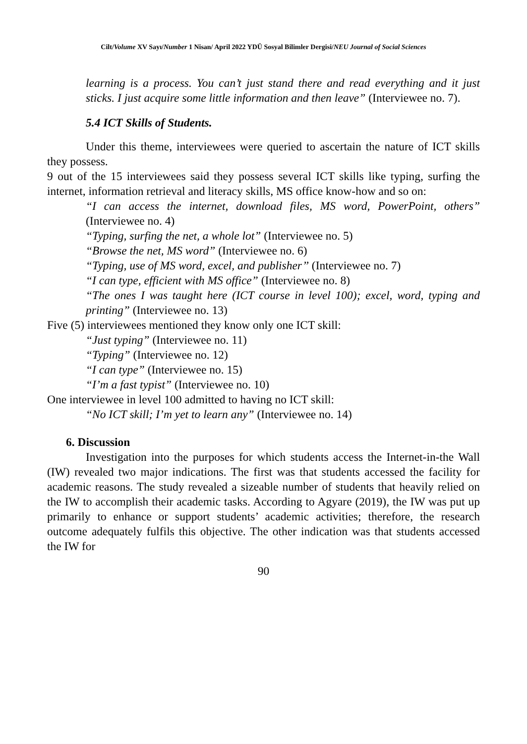Cilt/Volume XV Sayı/Number 1 Nisan/ April 2022 YDÜ Sosyal Bilimler Dergisi/NEU Journal of Social Sciences
learning is a process. You can’t just stand there and read everything and it just sticks. I just acquire some little information and then leave” (Interviewee no. 7).
5.4 ICT Skills of Students.
Under this theme, interviewees were queried to ascertain the nature of ICT skills they possess.
9 out of the 15 interviewees said they possess several ICT skills like typing, surfing the internet, information retrieval and literacy skills, MS office know-how and so on:
“I can access the internet, download files, MS word, PowerPoint, others” (Interviewee no. 4)
“Typing, surfing the net, a whole lot” (Interviewee no. 5)
“Browse the net, MS word” (Interviewee no. 6)
“Typing, use of MS word, excel, and publisher’’ (Interviewee no. 7)
“I can type, efficient with MS office” (Interviewee no. 8)
“The ones I was taught here (ICT course in level 100); excel, word, typing and printing” (Interviewee no. 13)
Five (5) interviewees mentioned they know only one ICT skill:
“Just typing” (Interviewee no. 11)
“Typing” (Interviewee no. 12)
“I can type” (Interviewee no. 15)
“I’m a fast typist” (Interviewee no. 10)
One interviewee in level 100 admitted to having no ICT skill:
“No ICT skill; I’m yet to learn any” (Interviewee no. 14)
6. Discussion
Investigation into the purposes for which students access the Internet-in-the Wall (IW) revealed two major indications. The first was that students accessed the facility for academic reasons. The study revealed a sizeable number of students that heavily relied on the IW to accomplish their academic tasks. According to Agyare (2019), the IW was put up primarily to enhance or support students’ academic activities; therefore, the research outcome adequately fulfils this objective. The other indication was that students accessed the IW for
90